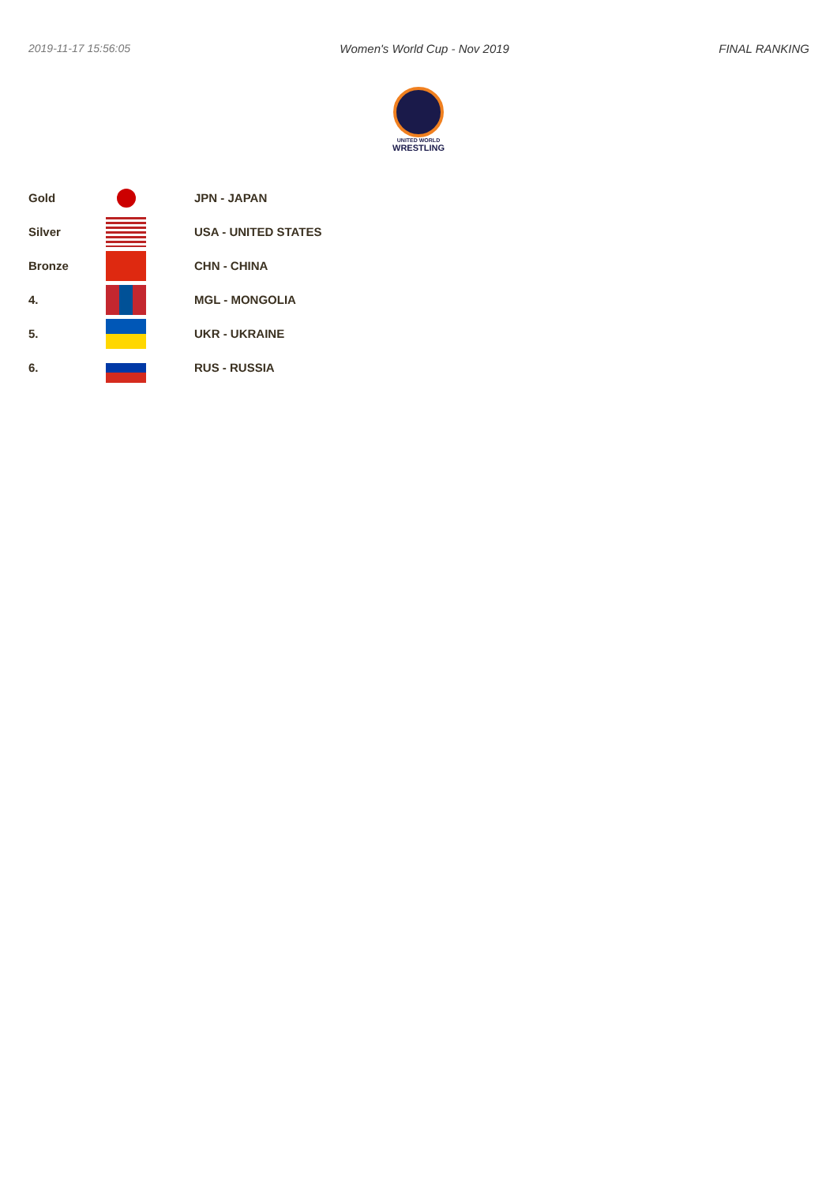2019-11-17 15:56:05 Women's World Cup - Nov 2019 FINAL RANKING
UNITED WORLD
WRESTLING
| Gold | | JPN - JAPAN |
| Silver | | USA - UNITED STATES |
| Bronze | | CHN - CHINA |
| 4. | | MGL - MONGOLIA |
| 5. | | UKR - UKRAINE |
| 6. | | RUS - RUSSIA |